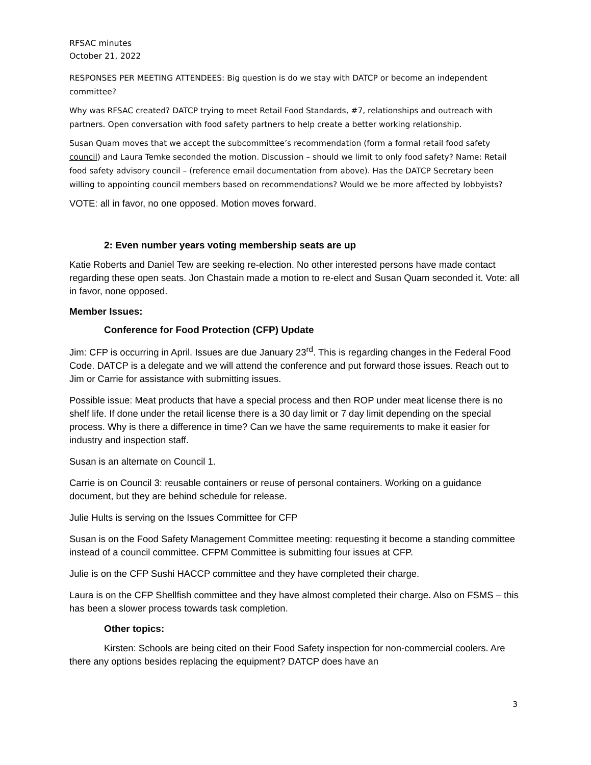RFSAC minutes
October 21, 2022
RESPONSES PER MEETING ATTENDEES: Big question is do we stay with DATCP or become an independent committee?
Why was RFSAC created? DATCP trying to meet Retail Food Standards, #7, relationships and outreach with partners. Open conversation with food safety partners to help create a better working relationship.
Susan Quam moves that we accept the subcommittee’s recommendation (form a formal retail food safety council) and Laura Temke seconded the motion. Discussion – should we limit to only food safety? Name: Retail food safety advisory council – (reference email documentation from above). Has the DATCP Secretary been willing to appointing council members based on recommendations? Would we be more affected by lobbyists?
VOTE: all in favor, no one opposed. Motion moves forward.
2: Even number years voting membership seats are up
Katie Roberts and Daniel Tew are seeking re-election. No other interested persons have made contact regarding these open seats. Jon Chastain made a motion to re-elect and Susan Quam seconded it. Vote: all in favor, none opposed.
Member Issues:
Conference for Food Protection (CFP) Update
Jim: CFP is occurring in April. Issues are due January 23<sup>rd</sup>. This is regarding changes in the Federal Food Code. DATCP is a delegate and we will attend the conference and put forward those issues. Reach out to Jim or Carrie for assistance with submitting issues.
Possible issue: Meat products that have a special process and then ROP under meat license there is no shelf life. If done under the retail license there is a 30 day limit or 7 day limit depending on the special process. Why is there a difference in time? Can we have the same requirements to make it easier for industry and inspection staff.
Susan is an alternate on Council 1.
Carrie is on Council 3: reusable containers or reuse of personal containers. Working on a guidance document, but they are behind schedule for release.
Julie Hults is serving on the Issues Committee for CFP
Susan is on the Food Safety Management Committee meeting: requesting it become a standing committee instead of a council committee. CFPM Committee is submitting four issues at CFP.
Julie is on the CFP Sushi HACCP committee and they have completed their charge.
Laura is on the CFP Shellfish committee and they have almost completed their charge. Also on FSMS – this has been a slower process towards task completion.
Other topics:
Kirsten: Schools are being cited on their Food Safety inspection for non-commercial coolers. Are there any options besides replacing the equipment? DATCP does have an
3